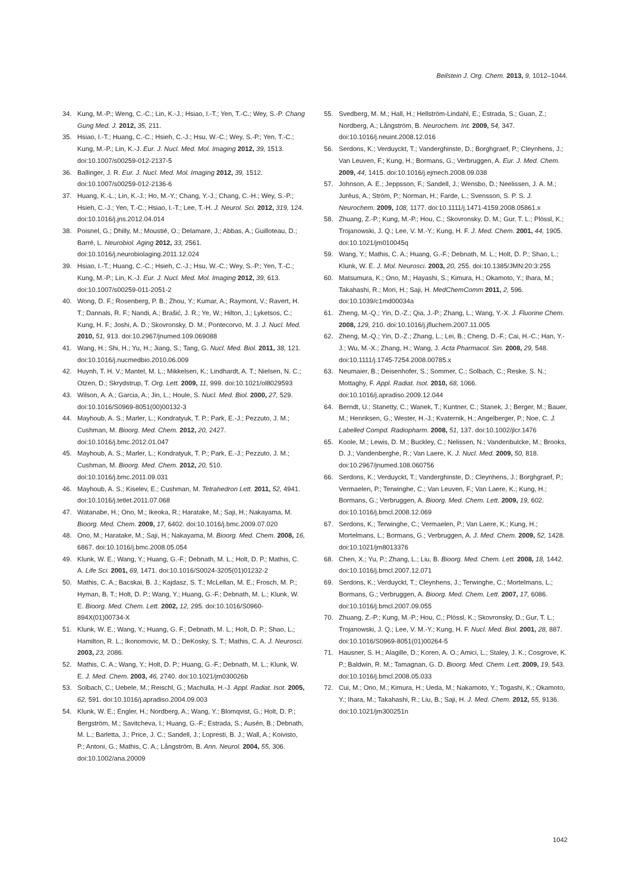Beilstein J. Org. Chem. 2013, 9, 1012–1044.
34. Kung, M.-P.; Weng, C.-C.; Lin, K.-J.; Hsiao, I.-T.; Yen, T.-C.; Wey, S.-P. Chang Gung Med. J. 2012, 35, 211.
35. Hsiao, I.-T.; Huang, C.-C.; Hsieh, C.-J.; Hsu, W.-C.; Wey, S.-P.; Yen, T.-C.; Kung, M.-P.; Lin, K.-J. Eur. J. Nucl. Med. Mol. Imaging 2012, 39, 1513. doi:10.1007/s00259-012-2137-5
36. Ballinger, J. R. Eur. J. Nucl. Med. Mol. Imaging 2012, 39, 1512. doi:10.1007/s00259-012-2136-6
37. Huang, K.-L.; Lin, K.-J.; Ho, M.-Y.; Chang, Y.-J.; Chang, C.-H.; Wey, S.-P.; Hsieh, C.-J.; Yen, T.-C.; Hsiao, I.-T.; Lee, T.-H. J. Neurol. Sci. 2012, 319, 124. doi:10.1016/j.jns.2012.04.014
38. Poisnel, G.; Dhilly, M.; Moustié, O.; Delamare, J.; Abbas, A.; Guilloteau, D.; Barré, L. Neurobiol. Aging 2012, 33, 2561. doi:10.1016/j.neurobiolaging.2011.12.024
39. Hsiao, I.-T.; Huang, C.-C.; Hsieh, C.-J.; Hsu, W.-C.; Wey, S.-P.; Yen, T.-C.; Kung, M.-P.; Lin, K.-J. Eur. J. Nucl. Med. Mol. Imaging 2012, 39, 613. doi:10.1007/s00259-011-2051-2
40. Wong, D. F.; Rosenberg, P. B.; Zhou, Y.; Kumar, A.; Raymont, V.; Ravert, H. T.; Dannals, R. F.; Nandi, A.; Brašić, J. R.; Ye, W.; Hilton, J.; Lyketsos, C.; Kung, H. F.; Joshi, A. D.; Skovronsky, D. M.; Pontecorvo, M. J. J. Nucl. Med. 2010, 51, 913. doi:10.2967/jnumed.109.069088
41. Wang, H.; Shi, H.; Yu, H.; Jiang, S.; Tang, G. Nucl. Med. Biol. 2011, 38, 121. doi:10.1016/j.nucmedbio.2010.06.009
42. Huynh, T. H. V.; Mantel, M. L.; Mikkelsen, K.; Lindhardt, A. T.; Nielsen, N. C.; Otzen, D.; Skrydstrup, T. Org. Lett. 2009, 11, 999. doi:10.1021/ol8029593
43. Wilson, A. A.; Garcia, A.; Jin, L.; Houle, S. Nucl. Med. Biol. 2000, 27, 529. doi:10.1016/S0969-8051(00)00132-3
44. Mayhoub, A. S.; Marler, L.; Kondratyuk, T. P.; Park, E.-J.; Pezzuto, J. M.; Cushman, M. Bioorg. Med. Chem. 2012, 20, 2427. doi:10.1016/j.bmc.2012.01.047
45. Mayhoub, A. S.; Marler, L.; Kondratyuk, T. P.; Park, E.-J.; Pezzuto, J. M.; Cushman, M. Bioorg. Med. Chem. 2012, 20, 510. doi:10.1016/j.bmc.2011.09.031
46. Mayhoub, A. S.; Kiselev, E.; Cushman, M. Tetrahedron Lett. 2011, 52, 4941. doi:10.1016/j.tetlet.2011.07.068
47. Watanabe, H.; Ono, M.; Ikeoka, R.; Haratake, M.; Saji, H.; Nakayama, M. Bioorg. Med. Chem. 2009, 17, 6402. doi:10.1016/j.bmc.2009.07.020
48. Ono, M.; Haratake, M.; Saji, H.; Nakayama, M. Bioorg. Med. Chem. 2008, 16, 6867. doi:10.1016/j.bmc.2008.05.054
49. Klunk, W. E.; Wang, Y.; Huang, G.-F.; Debnath, M. L.; Holt, D. P.; Mathis, C. A. Life Sci. 2001, 69, 1471. doi:10.1016/S0024-3205(01)01232-2
50. Mathis, C. A.; Bacskai, B. J.; Kajdasz, S. T.; McLellan, M. E.; Frosch, M. P.; Hyman, B. T.; Holt, D. P.; Wang, Y.; Huang, G.-F.; Debnath, M. L.; Klunk, W. E. Bioorg. Med. Chem. Lett. 2002, 12, 295. doi:10.1016/S0960-894X(01)00734-X
51. Klunk, W. E.; Wang, Y.; Huang, G. F.; Debnath, M. L.; Holt, D. P.; Shao, L.; Hamilton, R. L.; Ikonomovic, M. D.; DeKosky, S. T.; Mathis, C. A. J. Neurosci. 2003, 23, 2086.
52. Mathis, C. A.; Wang, Y.; Holt, D. P.; Huang, G.-F.; Debnath, M. L.; Klunk, W. E. J. Med. Chem. 2003, 46, 2740. doi:10.1021/jm030026b
53. Solbach, C.; Uebele, M.; Reischl, G.; Machulla, H.-J. Appl. Radiat. Isot. 2005, 62, 591. doi:10.1016/j.apradiso.2004.09.003
54. Klunk, W. E.; Engler, H.; Nordberg, A.; Wang, Y.; Blomqvist, G.; Holt, D. P.; Bergström, M.; Savitcheva, I.; Huang, G.-F.; Estrada, S.; Ausén, B.; Debnath, M. L.; Barletta, J.; Price, J. C.; Sandell, J.; Lopresti, B. J.; Wall, A.; Koivisto, P.; Antoni, G.; Mathis, C. A.; Långström, B. Ann. Neurol. 2004, 55, 306. doi:10.1002/ana.20009
55. Svedberg, M. M.; Hall, H.; Hellström-Lindahl, E.; Estrada, S.; Guan, Z.; Nordberg, A.; Långström, B. Neurochem. Int. 2009, 54, 347. doi:10.1016/j.neuint.2008.12.016
56. Serdons, K.; Verduyckt, T.; Vanderghinste, D.; Borghgraef, P.; Cleynhens, J.; Van Leuven, F.; Kung, H.; Bormans, G.; Verbruggen, A. Eur. J. Med. Chem. 2009, 44, 1415. doi:10.1016/j.ejmech.2008.09.038
57. Johnson, A. E.; Jeppsson, F.; Sandell, J.; Wensbo, D.; Neelissen, J. A. M.; Juréus, A.; Ström, P.; Norman, H.; Farde, L.; Svensson, S. P. S. J. Neurochem. 2009, 108, 1177. doi:10.1111/j.1471-4159.2008.05861.x
58. Zhuang, Z.-P.; Kung, M.-P.; Hou, C.; Skovronsky, D. M.; Gur, T. L.; Plössl, K.; Trojanowski, J. Q.; Lee, V. M.-Y.; Kung, H. F. J. Med. Chem. 2001, 44, 1905. doi:10.1021/jm010045q
59. Wang, Y.; Mathis, C. A.; Huang, G.-F.; Debnath, M. L.; Holt, D. P.; Shao, L.; Klunk, W. E. J. Mol. Neurosci. 2003, 20, 255. doi:10.1385/JMN:20:3:255
60. Matsumura, K.; Ono, M.; Hayashi, S.; Kimura, H.; Okamoto, Y.; Ihara, M.; Takahashi, R.; Mori, H.; Saji, H. MedChemComm 2011, 2, 596. doi:10.1039/c1md00034a
61. Zheng, M.-Q.; Yin, D.-Z.; Qia, J.-P.; Zhang, L.; Wang, Y.-X. J. Fluorine Chem. 2008, 129, 210. doi:10.1016/j.jfluchem.2007.11.005
62. Zheng, M.-Q.; Yin, D.-Z.; Zhang, L.; Lei, B.; Cheng, D.-F.; Cai, H.-C.; Han, Y.-J.; Wu, M.-X.; Zhang, H.; Wang, J. Acta Pharmacol. Sin. 2008, 29, 548. doi:10.1111/j.1745-7254.2008.00785.x
63. Neumaier, B.; Deisenhofer, S.; Sommer, C.; Solbach, C.; Reske, S. N.; Mottaghy, F. Appl. Radiat. Isot. 2010, 68, 1066. doi:10.1016/j.apradiso.2009.12.044
64. Berndt, U.; Stanetty, C.; Wanek, T.; Kuntner, C.; Stanek, J.; Berger, M.; Bauer, M.; Henriksen, G.; Wester, H.-J.; Kvaternik, H.; Angelberger, P.; Noe, C. J. Labelled Compd. Radiopharm. 2008, 51, 137. doi:10.1002/jlcr.1476
65. Koole, M.; Lewis, D. M.; Buckley, C.; Nelissen, N.; Vandenbulcke, M.; Brooks, D. J.; Vandenberghe, R.; Van Laere, K. J. Nucl. Med. 2009, 50, 818. doi:10.2967/jnumed.108.060756
66. Serdons, K.; Verduyckt, T.; Vanderghinste, D.; Cleynhens, J.; Borghgraef, P.; Vermaelen, P.; Terwinghe, C.; Van Leuven, F.; Van Laere, K.; Kung, H.; Bormans, G.; Verbruggen, A. Bioorg. Med. Chem. Lett. 2009, 19, 602. doi:10.1016/j.bmcl.2008.12.069
67. Serdons, K.; Terwinghe, C.; Vermaelen, P.; Van Laere, K.; Kung, H.; Mortelmans, L.; Bormans, G.; Verbruggen, A. J. Med. Chem. 2009, 52, 1428. doi:10.1021/jm8013376
68. Chen, X.; Yu, P.; Zhang, L.; Liu, B. Bioorg. Med. Chem. Lett. 2008, 18, 1442. doi:10.1016/j.bmcl.2007.12.071
69. Serdons, K.; Verduyckt, T.; Cleynhens, J.; Terwinghe, C.; Mortelmans, L.; Bormans, G.; Verbruggen, A. Bioorg. Med. Chem. Lett. 2007, 17, 6086. doi:10.1016/j.bmcl.2007.09.055
70. Zhuang, Z.-P.; Kung, M.-P.; Hou, C.; Plössl, K.; Skovronsky, D.; Gur, T. L.; Trojanowski, J. Q.; Lee, V. M.-Y.; Kung, H. F. Nucl. Med. Biol. 2001, 28, 887. doi:10.1016/S0969-8051(01)00264-5
71. Hausner, S. H.; Alagille, D.; Koren, A. O.; Amici, L.; Staley, J. K.; Cosgrove, K. P.; Baldwin, R. M.; Tamagnan, G. D. Bioorg. Med. Chem. Lett. 2009, 19, 543. doi:10.1016/j.bmcl.2008.05.033
72. Cui, M.; Ono, M.; Kimura, H.; Ueda, M.; Nakamoto, Y.; Togashi, K.; Okamoto, Y.; Ihara, M.; Takahashi, R.; Liu, B.; Saji, H. J. Med. Chem. 2012, 55, 9136. doi:10.1021/jm300251n
1042